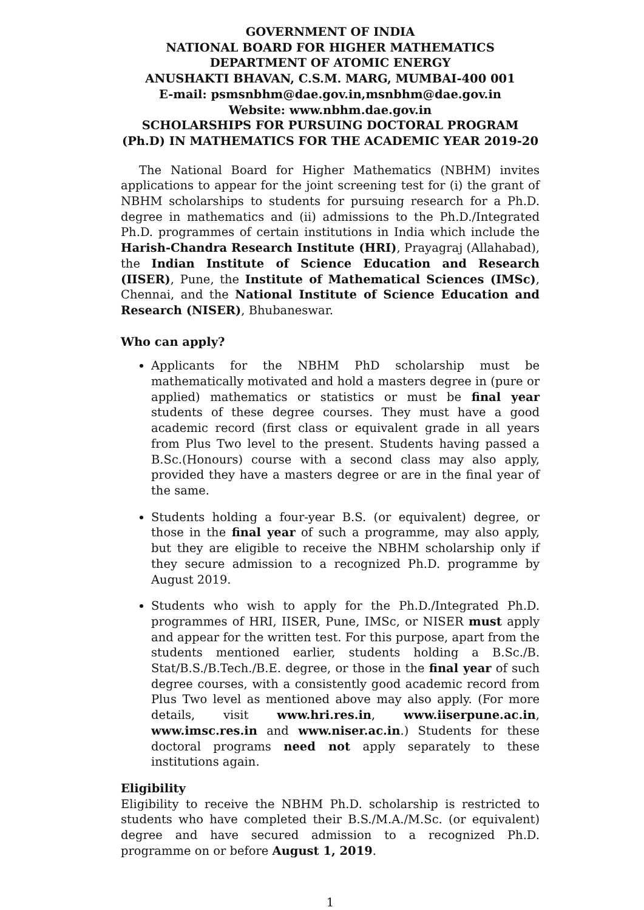GOVERNMENT OF INDIA
NATIONAL BOARD FOR HIGHER MATHEMATICS
DEPARTMENT OF ATOMIC ENERGY
ANUSHAKTI BHAVAN, C.S.M. MARG, MUMBAI-400 001
E-mail: psmsnbhm@dae.gov.in,msnbhm@dae.gov.in
Website: www.nbhm.dae.gov.in
SCHOLARSHIPS FOR PURSUING DOCTORAL PROGRAM (Ph.D) IN MATHEMATICS FOR THE ACADEMIC YEAR 2019-20
The National Board for Higher Mathematics (NBHM) invites applications to appear for the joint screening test for (i) the grant of NBHM scholarships to students for pursuing research for a Ph.D. degree in mathematics and (ii) admissions to the Ph.D./Integrated Ph.D. programmes of certain institutions in India which include the Harish-Chandra Research Institute (HRI), Prayagraj (Allahabad), the Indian Institute of Science Education and Research (IISER), Pune, the Institute of Mathematical Sciences (IMSc), Chennai, and the National Institute of Science Education and Research (NISER), Bhubaneswar.
Who can apply?
Applicants for the NBHM PhD scholarship must be mathematically motivated and hold a masters degree in (pure or applied) mathematics or statistics or must be final year students of these degree courses. They must have a good academic record (first class or equivalent grade in all years from Plus Two level to the present. Students having passed a B.Sc.(Honours) course with a second class may also apply, provided they have a masters degree or are in the final year of the same.
Students holding a four-year B.S. (or equivalent) degree, or those in the final year of such a programme, may also apply, but they are eligible to receive the NBHM scholarship only if they secure admission to a recognized Ph.D. programme by August 2019.
Students who wish to apply for the Ph.D./Integrated Ph.D. programmes of HRI, IISER, Pune, IMSc, or NISER must apply and appear for the written test. For this purpose, apart from the students mentioned earlier, students holding a B.Sc./B. Stat/B.S./B.Tech./B.E. degree, or those in the final year of such degree courses, with a consistently good academic record from Plus Two level as mentioned above may also apply. (For more details, visit www.hri.res.in, www.iiserpune.ac.in, www.imsc.res.in and www.niser.ac.in.) Students for these doctoral programs need not apply separately to these institutions again.
Eligibility
Eligibility to receive the NBHM Ph.D. scholarship is restricted to students who have completed their B.S./M.A./M.Sc. (or equivalent) degree and have secured admission to a recognized Ph.D. programme on or before August 1, 2019.
1